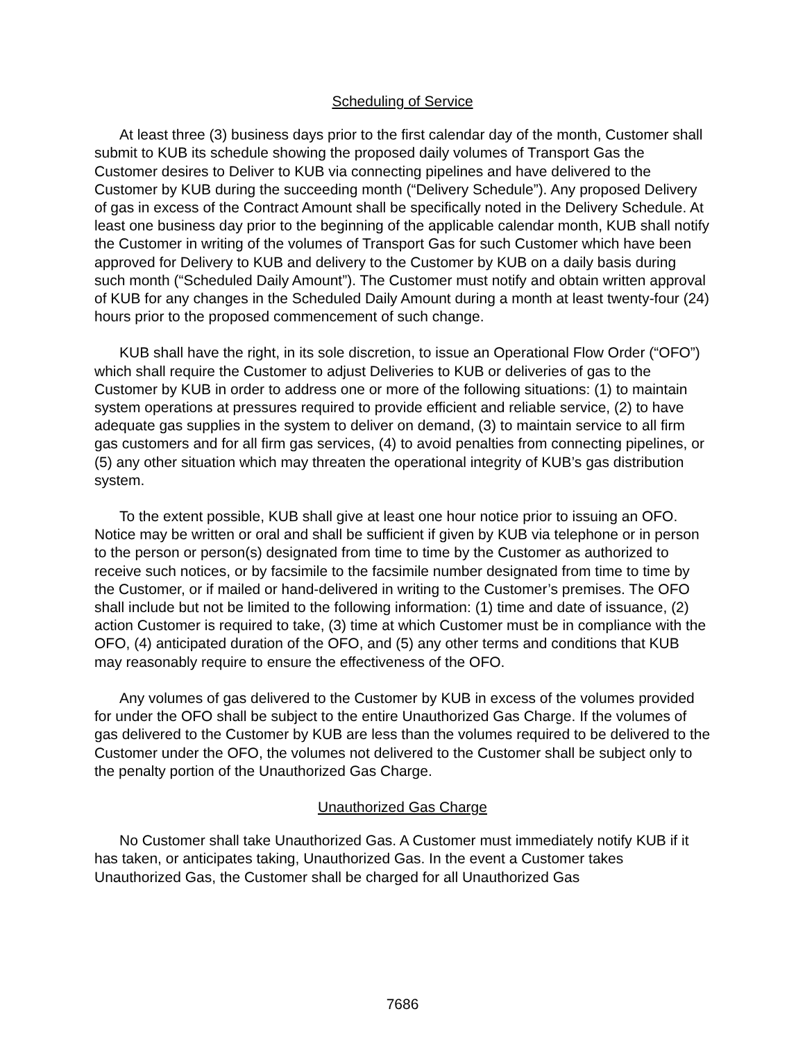Scheduling of Service
At least three (3) business days prior to the first calendar day of the month, Customer shall submit to KUB its schedule showing the proposed daily volumes of Transport Gas the Customer desires to Deliver to KUB via connecting pipelines and have delivered to the Customer by KUB during the succeeding month (“Delivery Schedule”). Any proposed Delivery of gas in excess of the Contract Amount shall be specifically noted in the Delivery Schedule. At least one business day prior to the beginning of the applicable calendar month, KUB shall notify the Customer in writing of the volumes of Transport Gas for such Customer which have been approved for Delivery to KUB and delivery to the Customer by KUB on a daily basis during such month (“Scheduled Daily Amount”). The Customer must notify and obtain written approval of KUB for any changes in the Scheduled Daily Amount during a month at least twenty-four (24) hours prior to the proposed commencement of such change.
KUB shall have the right, in its sole discretion, to issue an Operational Flow Order (“OFO”) which shall require the Customer to adjust Deliveries to KUB or deliveries of gas to the Customer by KUB in order to address one or more of the following situations: (1) to maintain system operations at pressures required to provide efficient and reliable service, (2) to have adequate gas supplies in the system to deliver on demand, (3) to maintain service to all firm gas customers and for all firm gas services, (4) to avoid penalties from connecting pipelines, or (5) any other situation which may threaten the operational integrity of KUB’s gas distribution system.
To the extent possible, KUB shall give at least one hour notice prior to issuing an OFO. Notice may be written or oral and shall be sufficient if given by KUB via telephone or in person to the person or person(s) designated from time to time by the Customer as authorized to receive such notices, or by facsimile to the facsimile number designated from time to time by the Customer, or if mailed or hand-delivered in writing to the Customer’s premises. The OFO shall include but not be limited to the following information: (1) time and date of issuance, (2) action Customer is required to take, (3) time at which Customer must be in compliance with the OFO, (4) anticipated duration of the OFO, and (5) any other terms and conditions that KUB may reasonably require to ensure the effectiveness of the OFO.
Any volumes of gas delivered to the Customer by KUB in excess of the volumes provided for under the OFO shall be subject to the entire Unauthorized Gas Charge. If the volumes of gas delivered to the Customer by KUB are less than the volumes required to be delivered to the Customer under the OFO, the volumes not delivered to the Customer shall be subject only to the penalty portion of the Unauthorized Gas Charge.
Unauthorized Gas Charge
No Customer shall take Unauthorized Gas. A Customer must immediately notify KUB if it has taken, or anticipates taking, Unauthorized Gas. In the event a Customer takes Unauthorized Gas, the Customer shall be charged for all Unauthorized Gas
7686